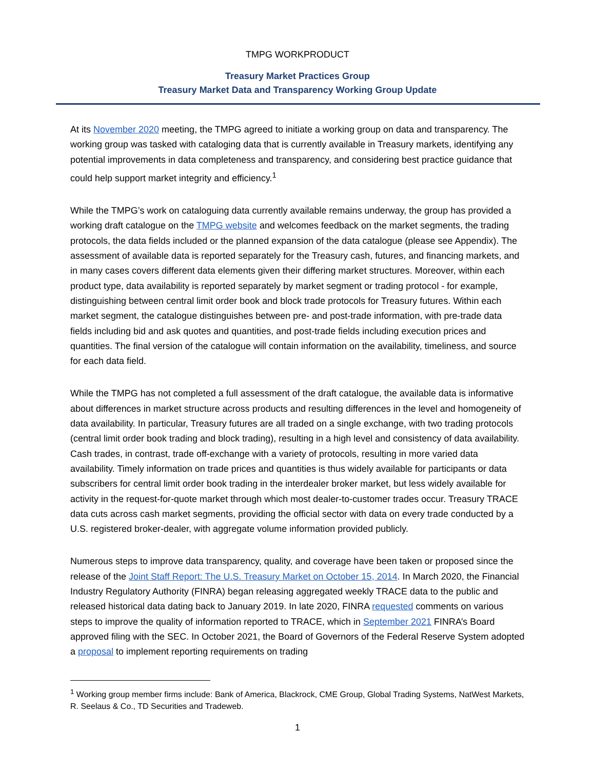TMPG WORKPRODUCT
Treasury Market Practices Group
Treasury Market Data and Transparency Working Group Update
At its November 2020 meeting, the TMPG agreed to initiate a working group on data and transparency. The working group was tasked with cataloging data that is currently available in Treasury markets, identifying any potential improvements in data completeness and transparency, and considering best practice guidance that could help support market integrity and efficiency.<sup>1</sup>
While the TMPG’s work on cataloguing data currently available remains underway, the group has provided a working draft catalogue on the TMPG website and welcomes feedback on the market segments, the trading protocols, the data fields included or the planned expansion of the data catalogue (please see Appendix). The assessment of available data is reported separately for the Treasury cash, futures, and financing markets, and in many cases covers different data elements given their differing market structures. Moreover, within each product type, data availability is reported separately by market segment or trading protocol - for example, distinguishing between central limit order book and block trade protocols for Treasury futures. Within each market segment, the catalogue distinguishes between pre- and post-trade information, with pre-trade data fields including bid and ask quotes and quantities, and post-trade fields including execution prices and quantities. The final version of the catalogue will contain information on the availability, timeliness, and source for each data field.
While the TMPG has not completed a full assessment of the draft catalogue, the available data is informative about differences in market structure across products and resulting differences in the level and homogeneity of data availability. In particular, Treasury futures are all traded on a single exchange, with two trading protocols (central limit order book trading and block trading), resulting in a high level and consistency of data availability. Cash trades, in contrast, trade off-exchange with a variety of protocols, resulting in more varied data availability. Timely information on trade prices and quantities is thus widely available for participants or data subscribers for central limit order book trading in the interdealer broker market, but less widely available for activity in the request-for-quote market through which most dealer-to-customer trades occur. Treasury TRACE data cuts across cash market segments, providing the official sector with data on every trade conducted by a U.S. registered broker-dealer, with aggregate volume information provided publicly.
Numerous steps to improve data transparency, quality, and coverage have been taken or proposed since the release of the Joint Staff Report: The U.S. Treasury Market on October 15, 2014. In March 2020, the Financial Industry Regulatory Authority (FINRA) began releasing aggregated weekly TRACE data to the public and released historical data dating back to January 2019. In late 2020, FINRA requested comments on various steps to improve the quality of information reported to TRACE, which in September 2021 FINRA’s Board approved filing with the SEC. In October 2021, the Board of Governors of the Federal Reserve System adopted a proposal to implement reporting requirements on trading
<sup>1</sup> Working group member firms include: Bank of America, Blackrock, CME Group, Global Trading Systems, NatWest Markets, R. Seelaus & Co., TD Securities and Tradeweb.
1